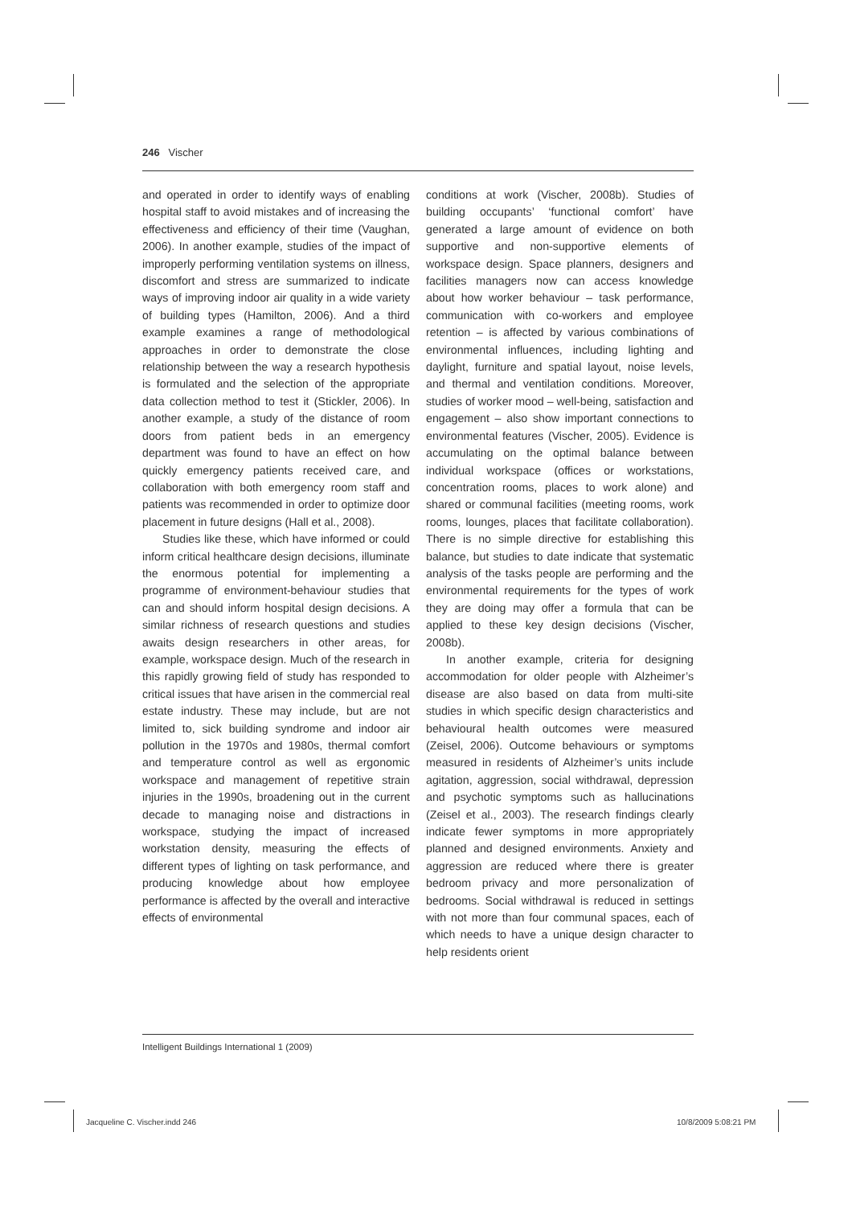246 Vischer
and operated in order to identify ways of enabling hospital staff to avoid mistakes and of increasing the effectiveness and efficiency of their time (Vaughan, 2006). In another example, studies of the impact of improperly performing ventilation systems on illness, discomfort and stress are summarized to indicate ways of improving indoor air quality in a wide variety of building types (Hamilton, 2006). And a third example examines a range of methodological approaches in order to demonstrate the close relationship between the way a research hypothesis is formulated and the selection of the appropriate data collection method to test it (Stickler, 2006). In another example, a study of the distance of room doors from patient beds in an emergency department was found to have an effect on how quickly emergency patients received care, and collaboration with both emergency room staff and patients was recommended in order to optimize door placement in future designs (Hall et al., 2008).
Studies like these, which have informed or could inform critical healthcare design decisions, illuminate the enormous potential for implementing a programme of environment-behaviour studies that can and should inform hospital design decisions. A similar richness of research questions and studies awaits design researchers in other areas, for example, workspace design. Much of the research in this rapidly growing field of study has responded to critical issues that have arisen in the commercial real estate industry. These may include, but are not limited to, sick building syndrome and indoor air pollution in the 1970s and 1980s, thermal comfort and temperature control as well as ergonomic workspace and management of repetitive strain injuries in the 1990s, broadening out in the current decade to managing noise and distractions in workspace, studying the impact of increased workstation density, measuring the effects of different types of lighting on task performance, and producing knowledge about how employee performance is affected by the overall and interactive effects of environmental
conditions at work (Vischer, 2008b). Studies of building occupants’ ‘functional comfort’ have generated a large amount of evidence on both supportive and non-supportive elements of workspace design. Space planners, designers and facilities managers now can access knowledge about how worker behaviour – task performance, communication with co-workers and employee retention – is affected by various combinations of environmental influences, including lighting and daylight, furniture and spatial layout, noise levels, and thermal and ventilation conditions. Moreover, studies of worker mood – well-being, satisfaction and engagement – also show important connections to environmental features (Vischer, 2005). Evidence is accumulating on the optimal balance between individual workspace (offices or workstations, concentration rooms, places to work alone) and shared or communal facilities (meeting rooms, work rooms, lounges, places that facilitate collaboration). There is no simple directive for establishing this balance, but studies to date indicate that systematic analysis of the tasks people are performing and the environmental requirements for the types of work they are doing may offer a formula that can be applied to these key design decisions (Vischer, 2008b).
In another example, criteria for designing accommodation for older people with Alzheimer’s disease are also based on data from multi-site studies in which specific design characteristics and behavioural health outcomes were measured (Zeisel, 2006). Outcome behaviours or symptoms measured in residents of Alzheimer’s units include agitation, aggression, social withdrawal, depression and psychotic symptoms such as hallucinations (Zeisel et al., 2003). The research findings clearly indicate fewer symptoms in more appropriately planned and designed environments. Anxiety and aggression are reduced where there is greater bedroom privacy and more personalization of bedrooms. Social withdrawal is reduced in settings with not more than four communal spaces, each of which needs to have a unique design character to help residents orient
Intelligent Buildings International 1 (2009)
Jacqueline C. Vischer.indd 246 10/8/2009 5:08:21 PM